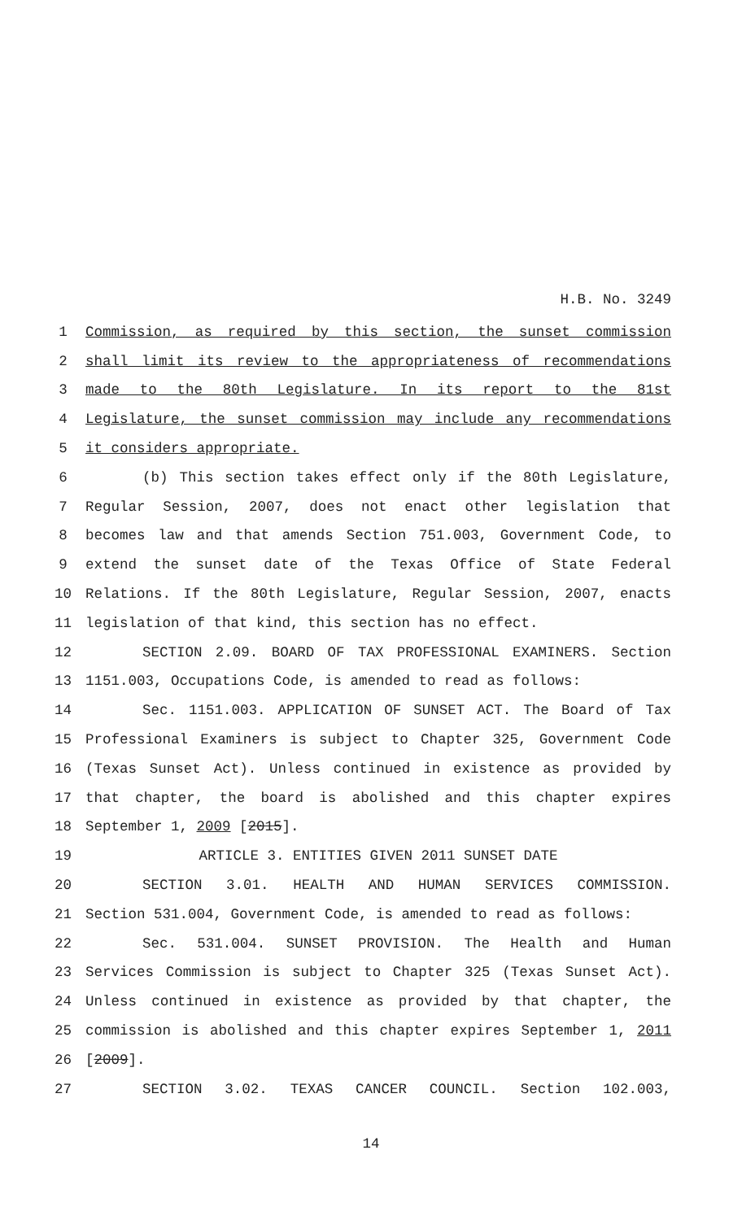H.B. No. 3249
1 Commission, as required by this section, the sunset commission
2 shall limit its review to the appropriateness of recommendations
3 made to the 80th Legislature. In its report to the 81st
4 Legislature, the sunset commission may include any recommendations
5 it considers appropriate.
6 (b) This section takes effect only if the 80th Legislature,
7 Regular Session, 2007, does not enact other legislation that
8 becomes law and that amends Section 751.003, Government Code, to
9 extend the sunset date of the Texas Office of State Federal
10 Relations. If the 80th Legislature, Regular Session, 2007, enacts
11 legislation of that kind, this section has no effect.
12 SECTION 2.09. BOARD OF TAX PROFESSIONAL EXAMINERS. Section
13 1151.003, Occupations Code, is amended to read as follows:
14 Sec. 1151.003. APPLICATION OF SUNSET ACT. The Board of Tax
15 Professional Examiners is subject to Chapter 325, Government Code
16 (Texas Sunset Act). Unless continued in existence as provided by
17 that chapter, the board is abolished and this chapter expires
18 September 1, 2009 [2015].
19 ARTICLE 3. ENTITIES GIVEN 2011 SUNSET DATE
20 SECTION 3.01. HEALTH AND HUMAN SERVICES COMMISSION.
21 Section 531.004, Government Code, is amended to read as follows:
22 Sec. 531.004. SUNSET PROVISION. The Health and Human
23 Services Commission is subject to Chapter 325 (Texas Sunset Act).
24 Unless continued in existence as provided by that chapter, the
25 commission is abolished and this chapter expires September 1, 2011
26 [2009].
27 SECTION 3.02. TEXAS CANCER COUNCIL. Section 102.003,
14